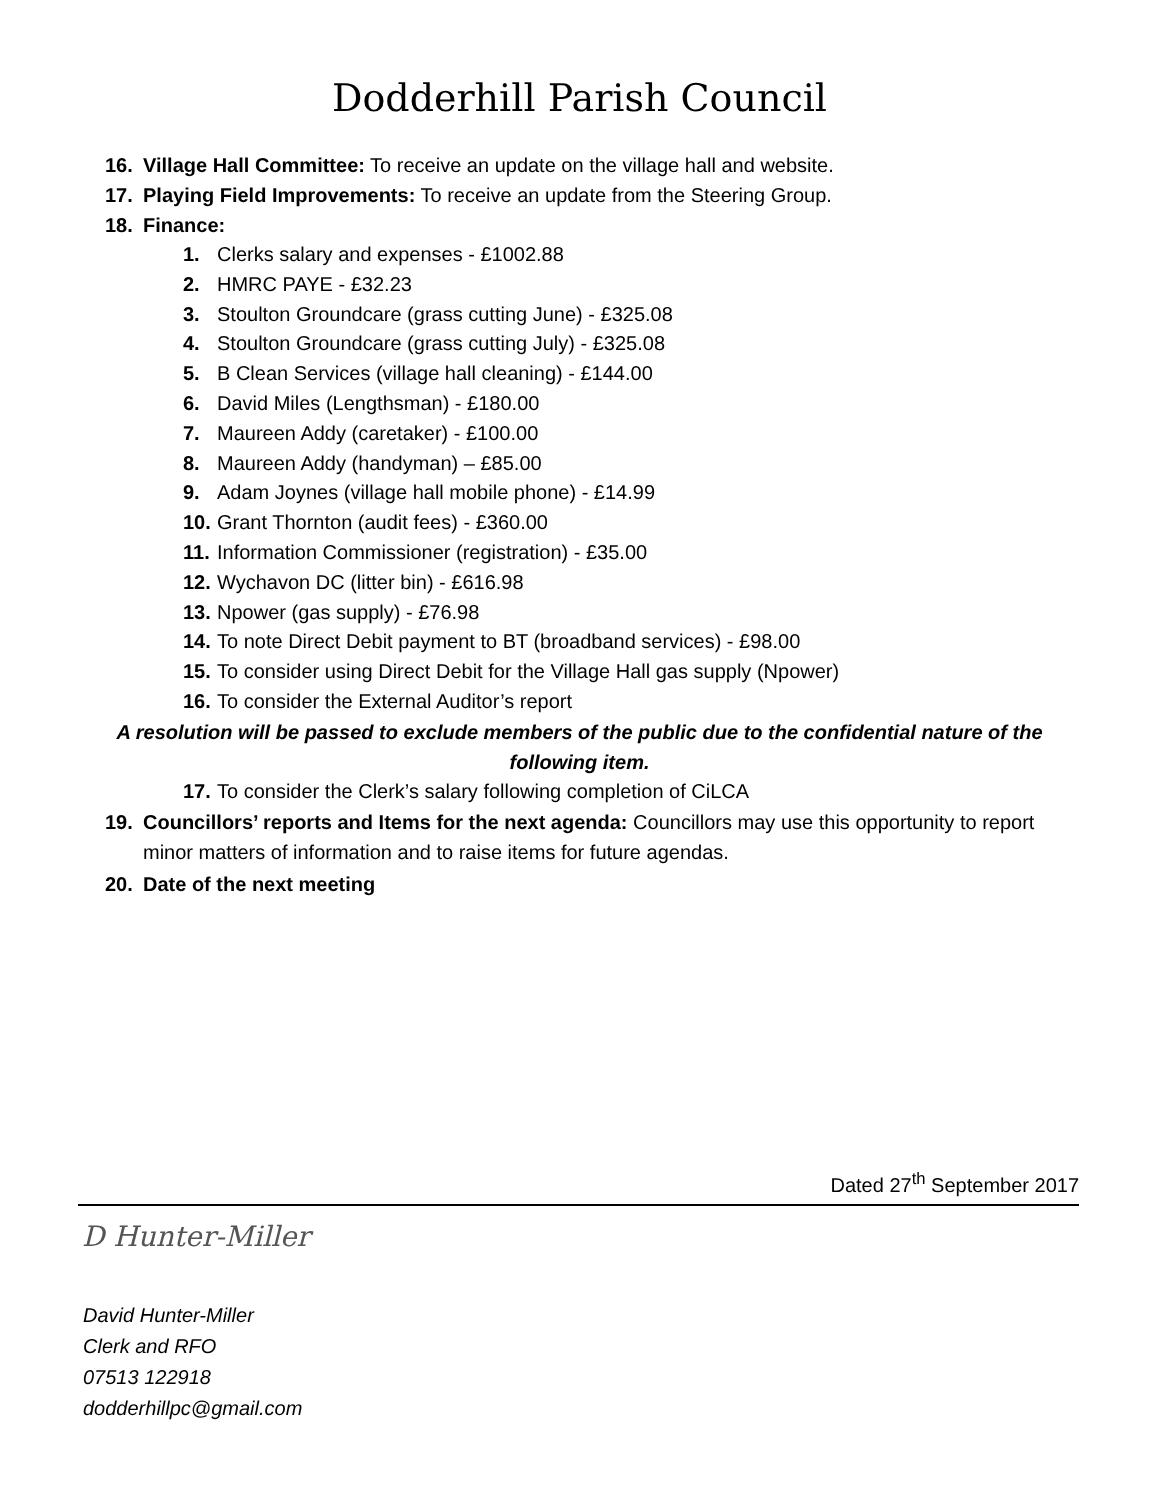Dodderhill Parish Council
16. Village Hall Committee: To receive an update on the village hall and website.
17. Playing Field Improvements: To receive an update from the Steering Group.
18. Finance:
1. Clerks salary and expenses - £1002.88
2. HMRC PAYE - £32.23
3. Stoulton Groundcare (grass cutting June) - £325.08
4. Stoulton Groundcare (grass cutting July) - £325.08
5. B Clean Services (village hall cleaning) - £144.00
6. David Miles (Lengthsman) - £180.00
7. Maureen Addy (caretaker) - £100.00
8. Maureen Addy (handyman) – £85.00
9. Adam Joynes (village hall mobile phone) - £14.99
10. Grant Thornton (audit fees) - £360.00
11. Information Commissioner (registration) - £35.00
12. Wychavon DC (litter bin) - £616.98
13. Npower (gas supply) - £76.98
14. To note Direct Debit payment to BT (broadband services) - £98.00
15. To consider using Direct Debit for the Village Hall gas supply (Npower)
16. To consider the External Auditor’s report
A resolution will be passed to exclude members of the public due to the confidential nature of the following item.
17. To consider the Clerk’s salary following completion of CiLCA
19. Councillors’ reports and Items for the next agenda: Councillors may use this opportunity to report minor matters of information and to raise items for future agendas.
20. Date of the next meeting
Dated 27<sup>th</sup> September 2017
D Hunter-Miller
David Hunter-Miller
Clerk and RFO
07513 122918
dodderhillpc@gmail.com